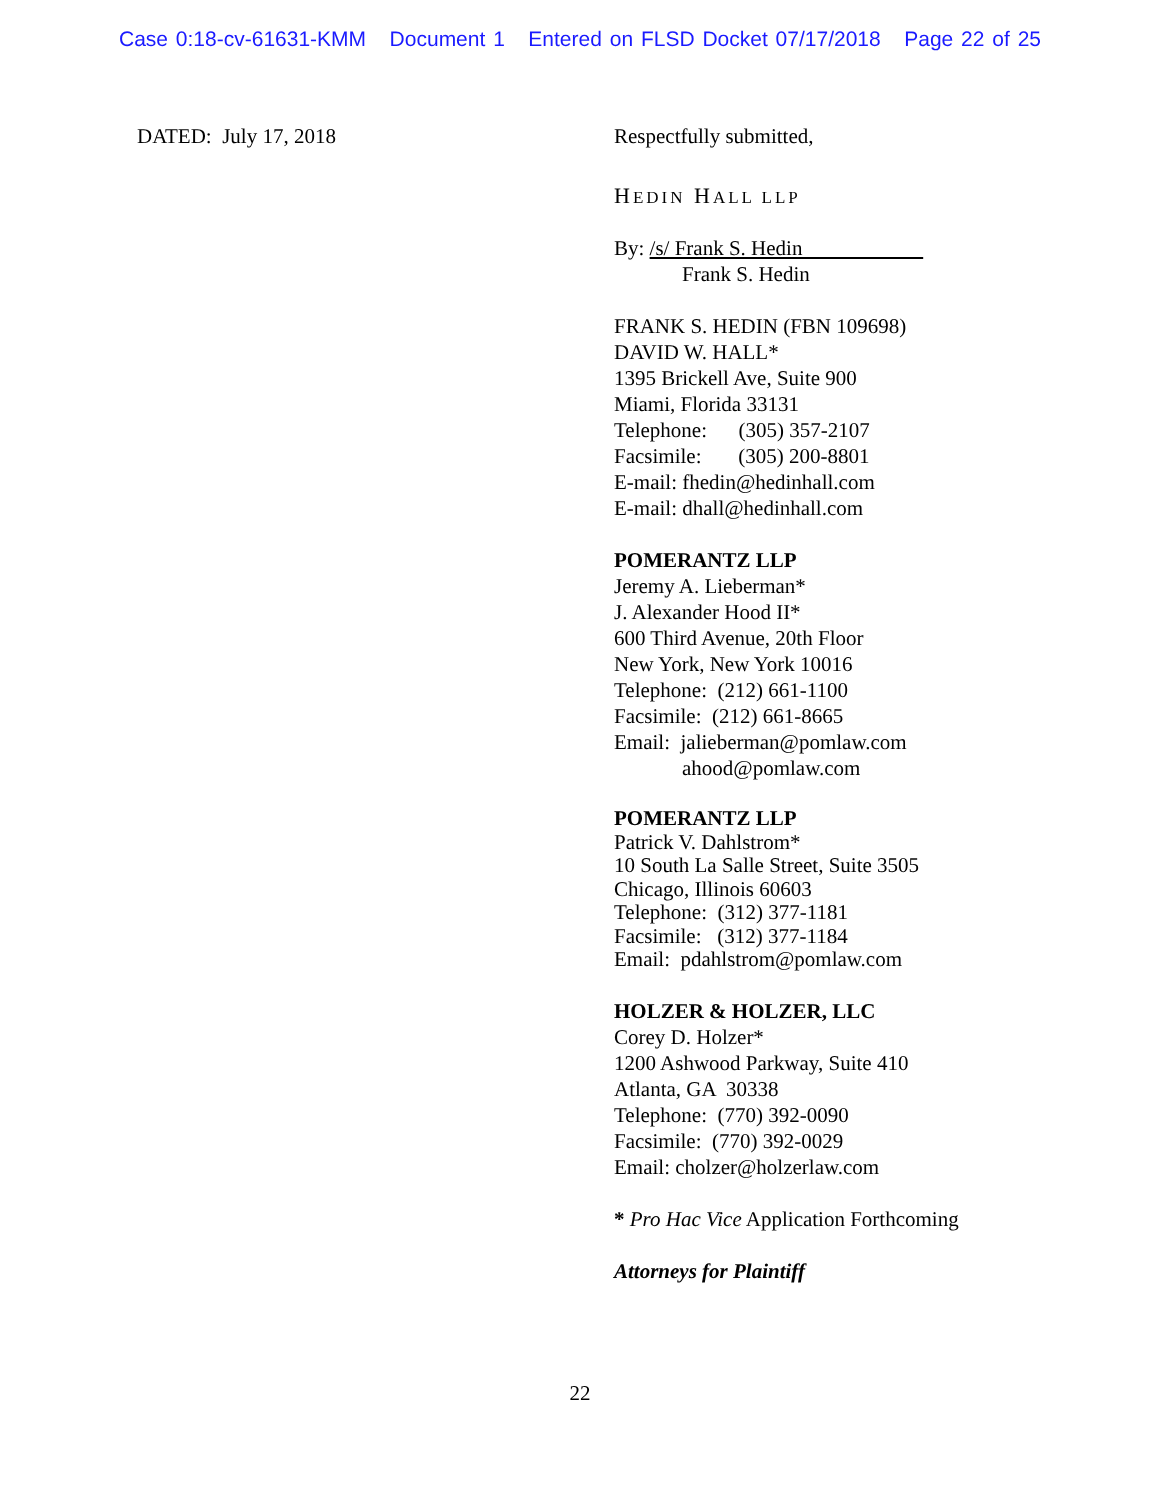Case 0:18-cv-61631-KMM Document 1 Entered on FLSD Docket 07/17/2018 Page 22 of 25
DATED: July 17, 2018 Respectfully submitted,
HEDIN HALL LLP
By: /s/ Frank S. Hedin
Frank S. Hedin
FRANK S. HEDIN (FBN 109698)
DAVID W. HALL*
1395 Brickell Ave, Suite 900
Miami, Florida 33131
Telephone: (305) 357-2107
Facsimile: (305) 200-8801
E-mail: fhedin@hedinhall.com
E-mail: dhall@hedinhall.com
POMERANTZ LLP
Jeremy A. Lieberman*
J. Alexander Hood II*
600 Third Avenue, 20th Floor
New York, New York 10016
Telephone: (212) 661-1100
Facsimile: (212) 661-8665
Email: jalieberman@pomlaw.com
ahood@pomlaw.com
POMERANTZ LLP
Patrick V. Dahlstrom*
10 South La Salle Street, Suite 3505
Chicago, Illinois 60603
Telephone: (312) 377-1181
Facsimile: (312) 377-1184
Email: pdahlstrom@pomlaw.com
HOLZER & HOLZER, LLC
Corey D. Holzer*
1200 Ashwood Parkway, Suite 410
Atlanta, GA 30338
Telephone: (770) 392-0090
Facsimile: (770) 392-0029
Email: cholzer@holzerlaw.com
* Pro Hac Vice Application Forthcoming
Attorneys for Plaintiff
22